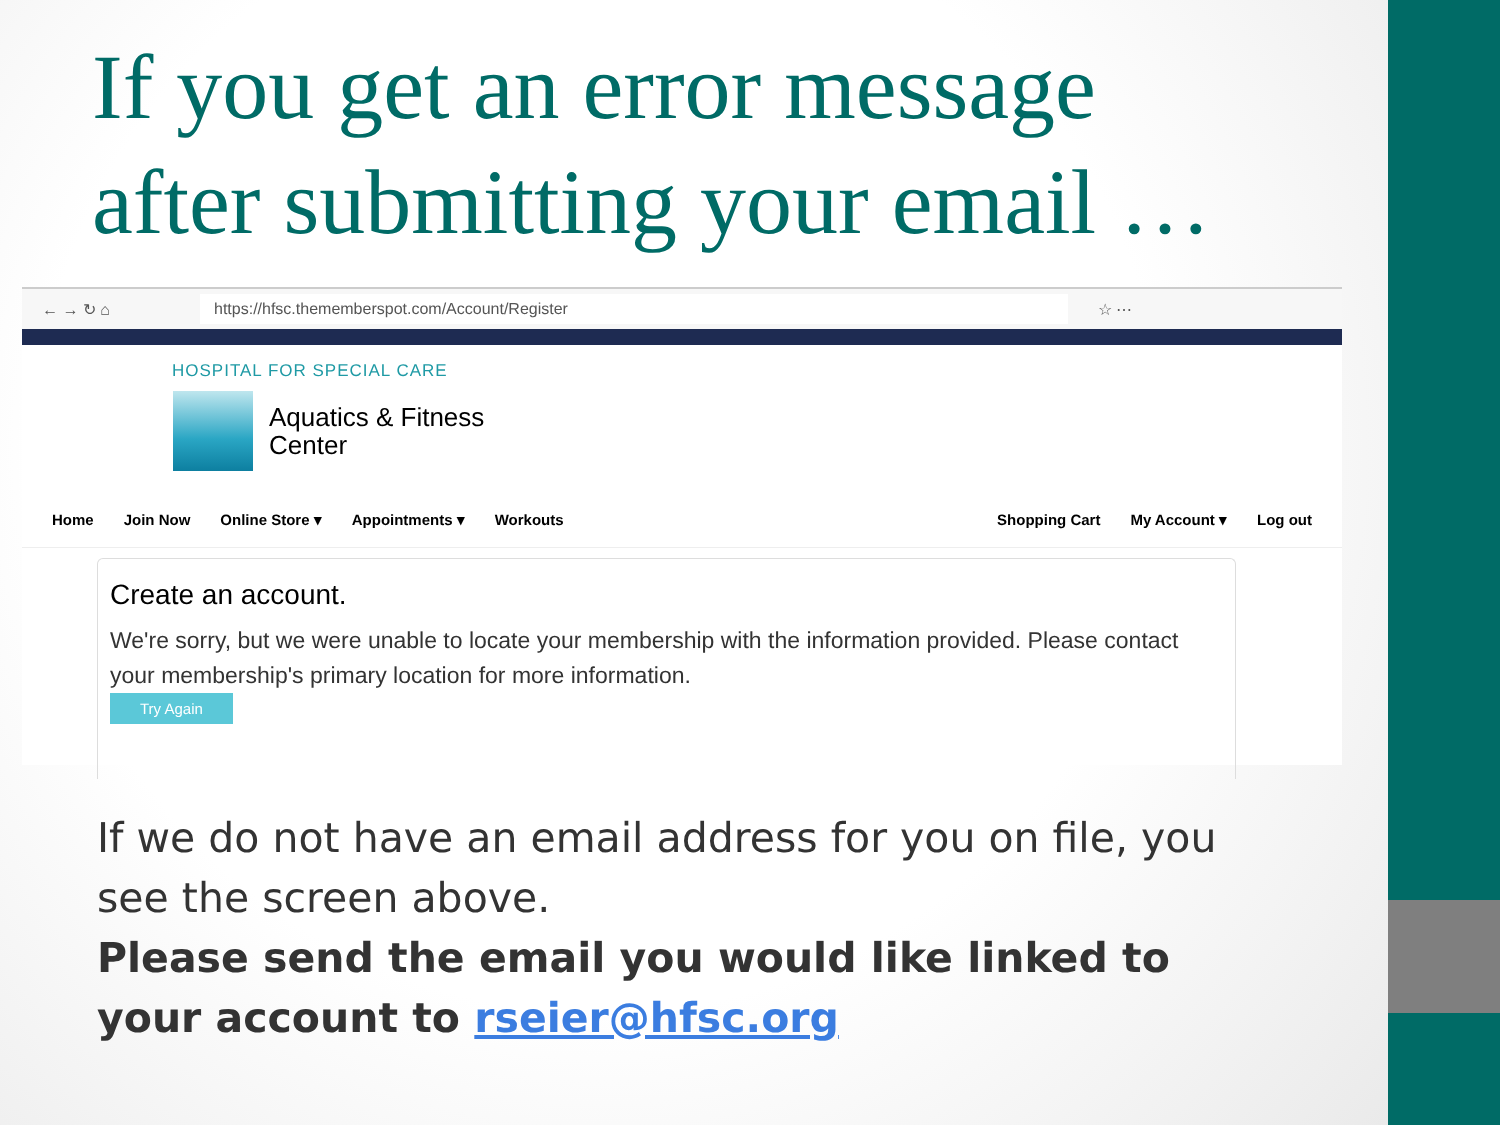If you get an error message
after submitting your email …
← → ↻ ⌂ https://hfsc.thememberspot.com/Account/Register ☆ ⋯
HOSPITAL FOR SPECIAL CARE
Aquatics & Fitness
Center
Home Join Now Online Store ▾ Appointments ▾ Workouts Shopping Cart My Account ▾ Log out
Create an account.
We're sorry, but we were unable to locate your membership with the information provided. Please contact your membership's primary location for more information.
Try Again
If we do not have an email address for you on file, you see the screen above.
Please send the email you would like linked to your account to rseier@hfsc.org